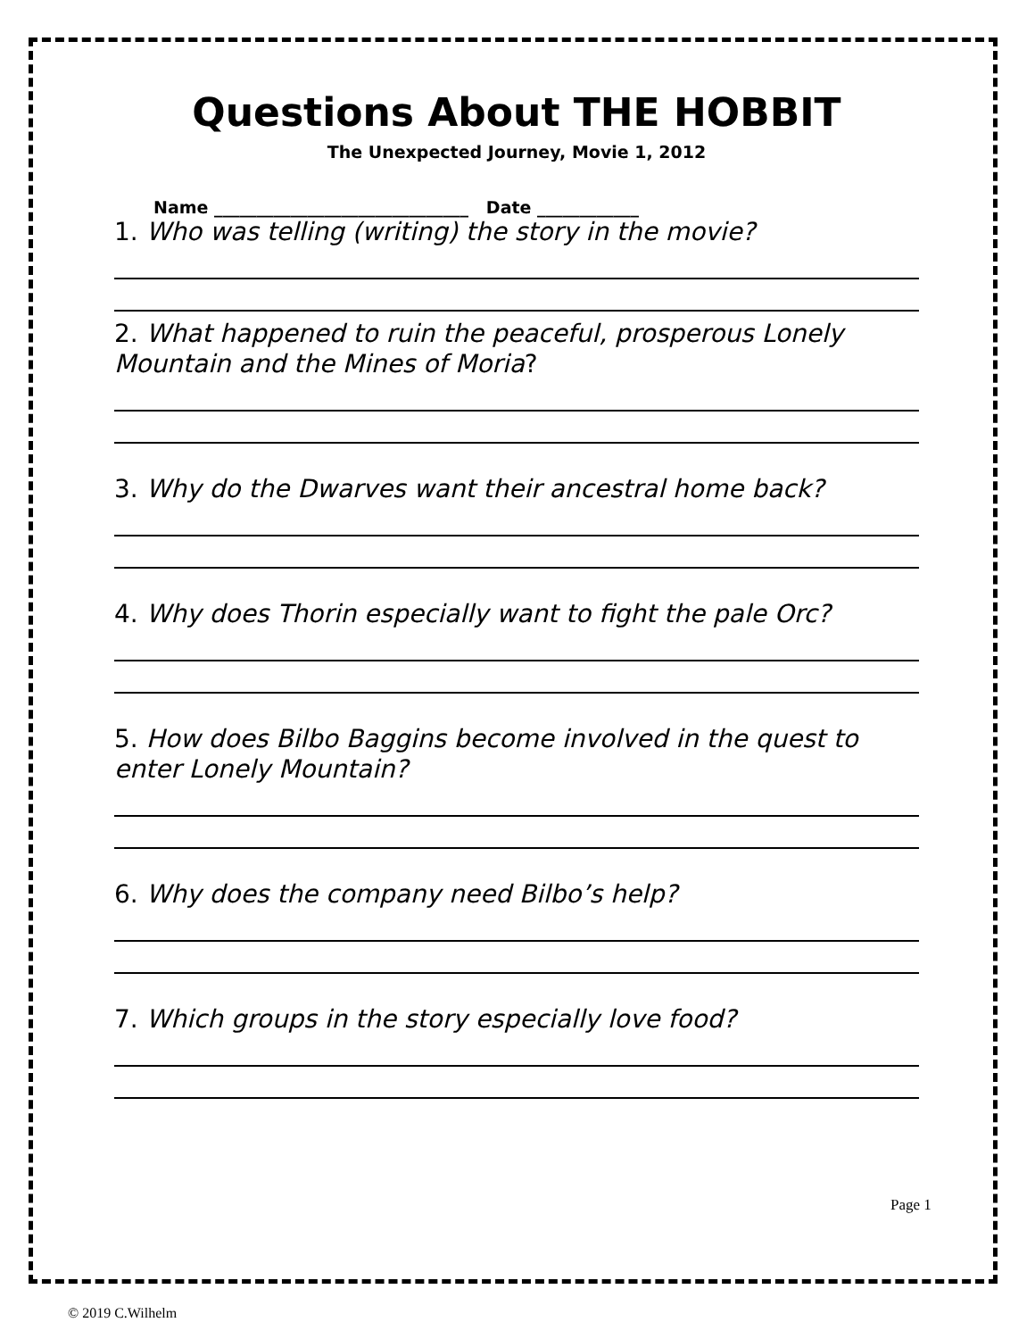Questions About THE HOBBIT
The Unexpected Journey, Movie 1, 2012
Name ______________________________ Date ____________
1. Who was telling (writing) the story in the movie?
2. What happened to ruin the peaceful, prosperous Lonely Mountain and the Mines of Moria?
3. Why do the Dwarves want their ancestral home back?
4. Why does Thorin especially want to fight the pale Orc?
5. How does Bilbo Baggins become involved in the quest to enter Lonely Mountain?
6. Why does the company need Bilbo’s help?
7. Which groups in the story especially love food?
Page 1
© 2019 C.Wilhelm